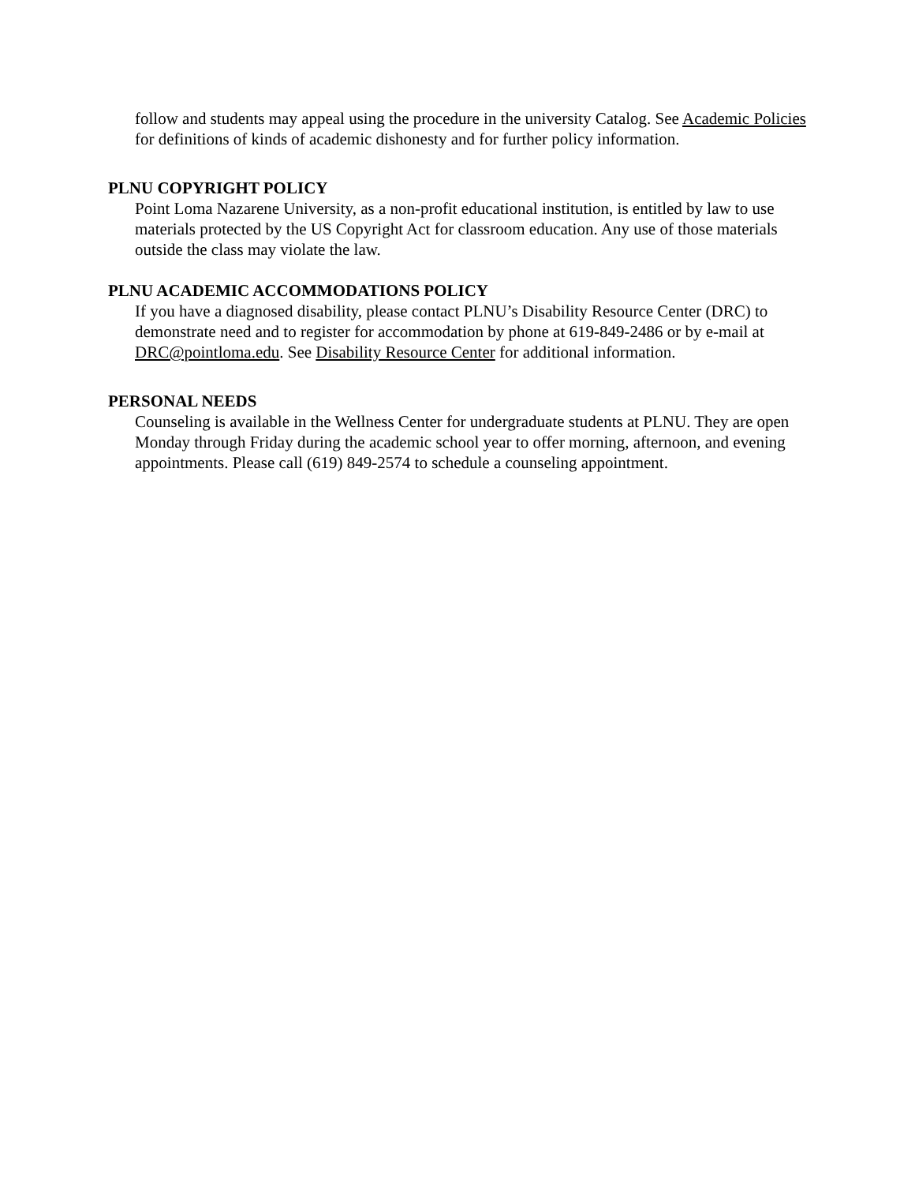follow and students may appeal using the procedure in the university Catalog. See Academic Policies for definitions of kinds of academic dishonesty and for further policy information.
PLNU COPYRIGHT POLICY
Point Loma Nazarene University, as a non-profit educational institution, is entitled by law to use materials protected by the US Copyright Act for classroom education. Any use of those materials outside the class may violate the law.
PLNU ACADEMIC ACCOMMODATIONS POLICY
If you have a diagnosed disability, please contact PLNU’s Disability Resource Center (DRC) to demonstrate need and to register for accommodation by phone at 619-849-2486 or by e-mail at DRC@pointloma.edu. See Disability Resource Center for additional information.
PERSONAL NEEDS
Counseling is available in the Wellness Center for undergraduate students at PLNU. They are open Monday through Friday during the academic school year to offer morning, afternoon, and evening appointments. Please call (619) 849-2574 to schedule a counseling appointment.